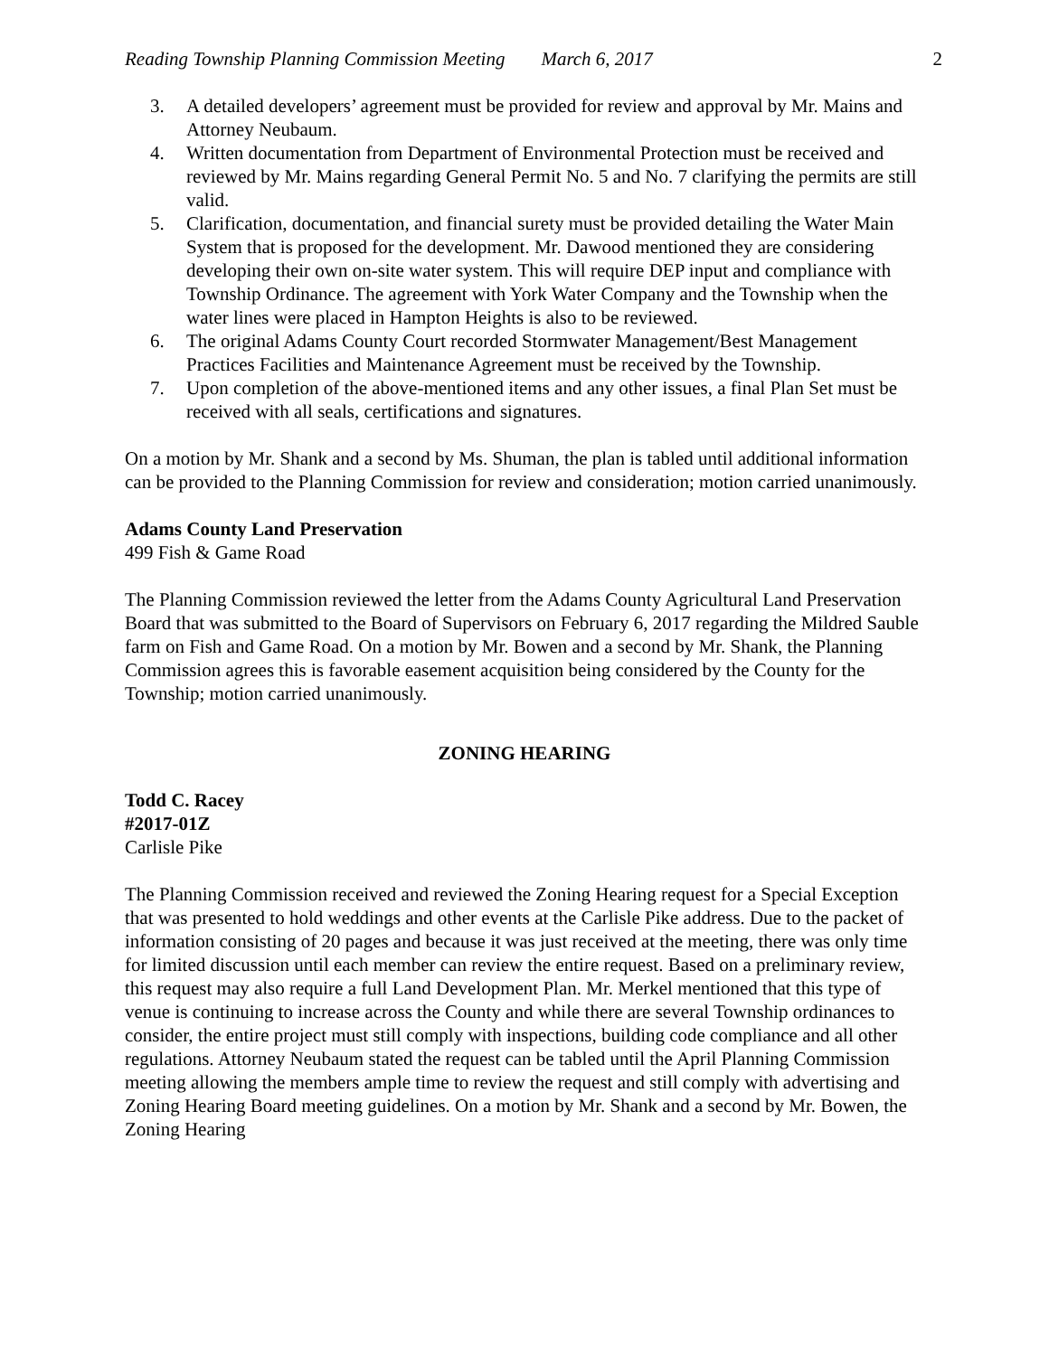Reading Township Planning Commission Meeting March 6, 2017
2
3. A detailed developers’ agreement must be provided for review and approval by Mr. Mains and Attorney Neubaum.
4. Written documentation from Department of Environmental Protection must be received and reviewed by Mr. Mains regarding General Permit No. 5 and No. 7 clarifying the permits are still valid.
5. Clarification, documentation, and financial surety must be provided detailing the Water Main System that is proposed for the development. Mr. Dawood mentioned they are considering developing their own on-site water system. This will require DEP input and compliance with Township Ordinance. The agreement with York Water Company and the Township when the water lines were placed in Hampton Heights is also to be reviewed.
6. The original Adams County Court recorded Stormwater Management/Best Management Practices Facilities and Maintenance Agreement must be received by the Township.
7. Upon completion of the above-mentioned items and any other issues, a final Plan Set must be received with all seals, certifications and signatures.
On a motion by Mr. Shank and a second by Ms. Shuman, the plan is tabled until additional information can be provided to the Planning Commission for review and consideration; motion carried unanimously.
Adams County Land Preservation
499 Fish & Game Road
The Planning Commission reviewed the letter from the Adams County Agricultural Land Preservation Board that was submitted to the Board of Supervisors on February 6, 2017 regarding the Mildred Sauble farm on Fish and Game Road. On a motion by Mr. Bowen and a second by Mr. Shank, the Planning Commission agrees this is favorable easement acquisition being considered by the County for the Township; motion carried unanimously.
ZONING HEARING
Todd C. Racey
#2017-01Z
Carlisle Pike
The Planning Commission received and reviewed the Zoning Hearing request for a Special Exception that was presented to hold weddings and other events at the Carlisle Pike address. Due to the packet of information consisting of 20 pages and because it was just received at the meeting, there was only time for limited discussion until each member can review the entire request. Based on a preliminary review, this request may also require a full Land Development Plan. Mr. Merkel mentioned that this type of venue is continuing to increase across the County and while there are several Township ordinances to consider, the entire project must still comply with inspections, building code compliance and all other regulations. Attorney Neubaum stated the request can be tabled until the April Planning Commission meeting allowing the members ample time to review the request and still comply with advertising and Zoning Hearing Board meeting guidelines. On a motion by Mr. Shank and a second by Mr. Bowen, the Zoning Hearing